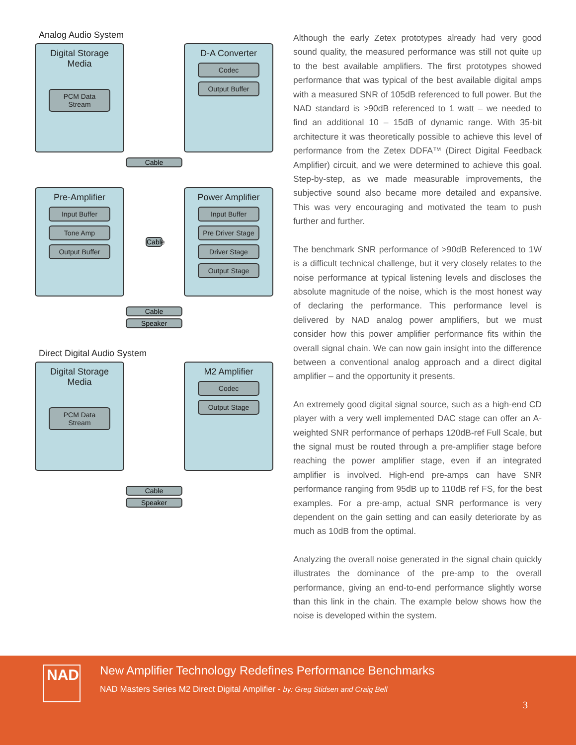Analog Audio System
Digital Storage Media
PCM Data Stream
D-A Converter
Codec
Output Buffer
Cable
Pre-Amplifier
Input Buffer
Tone Amp
Output Buffer
Cable
Power Amplifier
Input Buffer
Pre Driver Stage
Driver Stage
Output Stage
Cable
Speaker
Direct Digital Audio System
Digital Storage Media
PCM Data Stream
M2 Amplifier
Codec
Output Stage
Cable
Speaker
Although the early Zetex prototypes already had very good sound quality, the measured performance was still not quite up to the best available amplifiers. The first prototypes showed performance that was typical of the best available digital amps with a measured SNR of 105dB referenced to full power. But the NAD standard is >90dB referenced to 1 watt – we needed to find an additional 10 – 15dB of dynamic range. With 35-bit architecture it was theoretically possible to achieve this level of performance from the Zetex DDFA™ (Direct Digital Feedback Amplifier) circuit, and we were determined to achieve this goal. Step-by-step, as we made measurable improvements, the subjective sound also became more detailed and expansive. This was very encouraging and motivated the team to push further and further.
The benchmark SNR performance of >90dB Referenced to 1W is a difficult technical challenge, but it very closely relates to the noise performance at typical listening levels and discloses the absolute magnitude of the noise, which is the most honest way of declaring the performance. This performance level is delivered by NAD analog power amplifiers, but we must consider how this power amplifier performance fits within the overall signal chain. We can now gain insight into the difference between a conventional analog approach and a direct digital amplifier – and the opportunity it presents.
An extremely good digital signal source, such as a high-end CD player with a very well implemented DAC stage can offer an A-weighted SNR performance of perhaps 120dB-ref Full Scale, but the signal must be routed through a pre-amplifier stage before reaching the power amplifier stage, even if an integrated amplifier is involved. High-end pre-amps can have SNR performance ranging from 95dB up to 110dB ref FS, for the best examples. For a pre-amp, actual SNR performance is very dependent on the gain setting and can easily deteriorate by as much as 10dB from the optimal.
Analyzing the overall noise generated in the signal chain quickly illustrates the dominance of the pre-amp to the overall performance, giving an end-to-end performance slightly worse than this link in the chain. The example below shows how the noise is developed within the system.
NAD
New Amplifier Technology Redefines Performance Benchmarks
NAD Masters Series M2 Direct Digital Amplifier - by: Greg Stidsen and Craig Bell
3